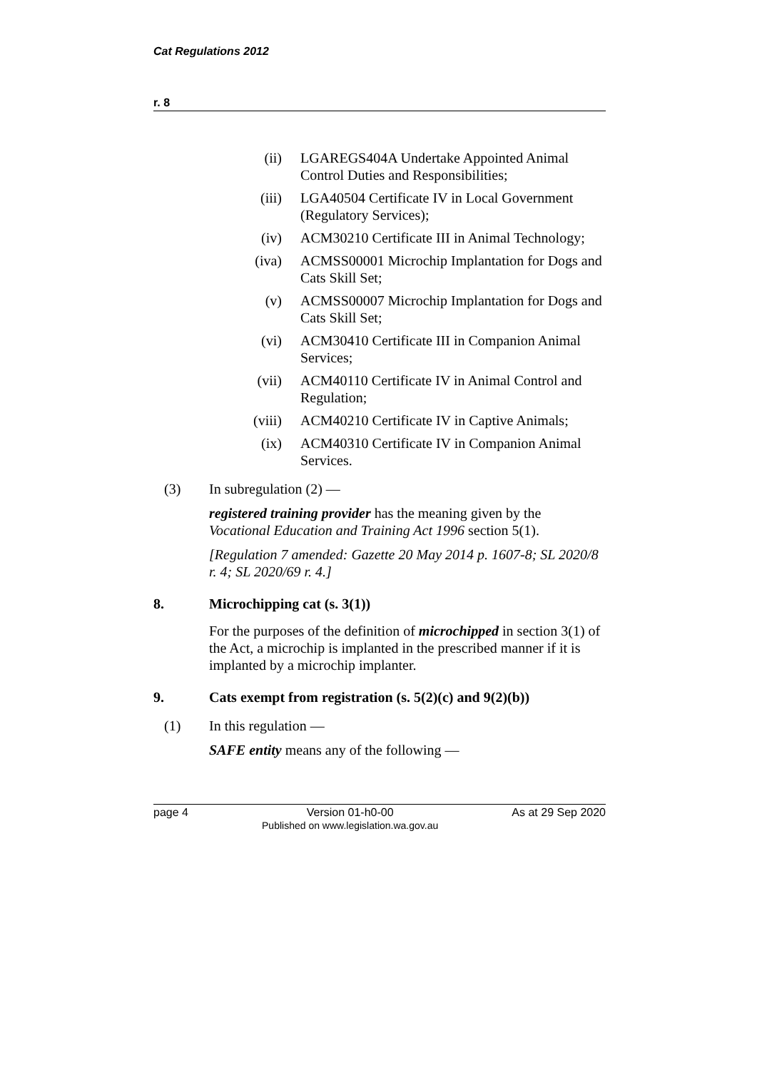Cat Regulations 2012
r. 8
(ii) LGAREGS404A Undertake Appointed Animal Control Duties and Responsibilities;
(iii) LGA40504 Certificate IV in Local Government (Regulatory Services);
(iv) ACM30210 Certificate III in Animal Technology;
(iva) ACMSS00001 Microchip Implantation for Dogs and Cats Skill Set;
(v) ACMSS00007 Microchip Implantation for Dogs and Cats Skill Set;
(vi) ACM30410 Certificate III in Companion Animal Services;
(vii) ACM40110 Certificate IV in Animal Control and Regulation;
(viii) ACM40210 Certificate IV in Captive Animals;
(ix) ACM40310 Certificate IV in Companion Animal Services.
(3) In subregulation (2) —
registered training provider has the meaning given by the Vocational Education and Training Act 1996 section 5(1).
[Regulation 7 amended: Gazette 20 May 2014 p. 1607-8; SL 2020/8 r. 4; SL 2020/69 r. 4.]
8. Microchipping cat (s. 3(1))
For the purposes of the definition of microchipped in section 3(1) of the Act, a microchip is implanted in the prescribed manner if it is implanted by a microchip implanter.
9. Cats exempt from registration (s. 5(2)(c) and 9(2)(b))
(1) In this regulation —
SAFE entity means any of the following —
page 4 Version 01-h0-00
Published on www.legislation.wa.gov.au
As at 29 Sep 2020